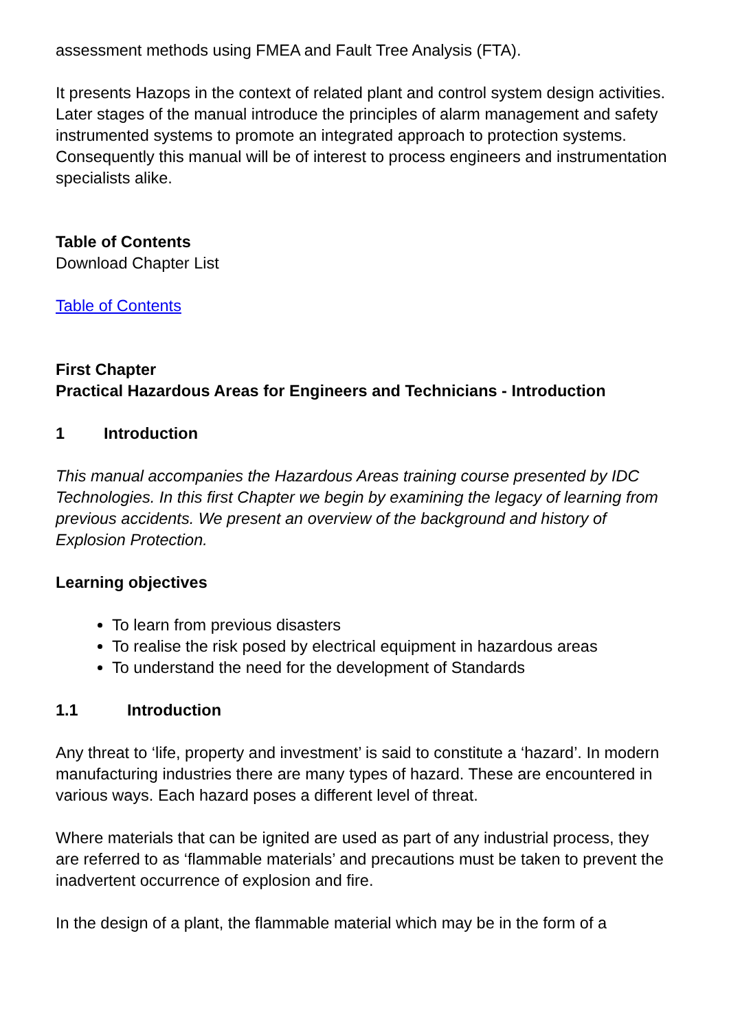assessment methods using FMEA and Fault Tree Analysis (FTA).
It presents Hazops in the context of related plant and control system design activities. Later stages of the manual introduce the principles of alarm management and safety instrumented systems to promote an integrated approach to protection systems. Consequently this manual will be of interest to process engineers and instrumentation specialists alike.
Table of Contents
Download Chapter List
Table of Contents
First Chapter
Practical Hazardous Areas for Engineers and Technicians - Introduction
1 Introduction
This manual accompanies the Hazardous Areas training course presented by IDC Technologies. In this first Chapter we begin by examining the legacy of learning from previous accidents. We present an overview of the background and history of Explosion Protection.
Learning objectives
To learn from previous disasters
To realise the risk posed by electrical equipment in hazardous areas
To understand the need for the development of Standards
1.1 Introduction
Any threat to ‘life, property and investment’ is said to constitute a ‘hazard’. In modern manufacturing industries there are many types of hazard. These are encountered in various ways. Each hazard poses a different level of threat.
Where materials that can be ignited are used as part of any industrial process, they are referred to as ‘flammable materials’ and precautions must be taken to prevent the inadvertent occurrence of explosion and fire.
In the design of a plant, the flammable material which may be in the form of a